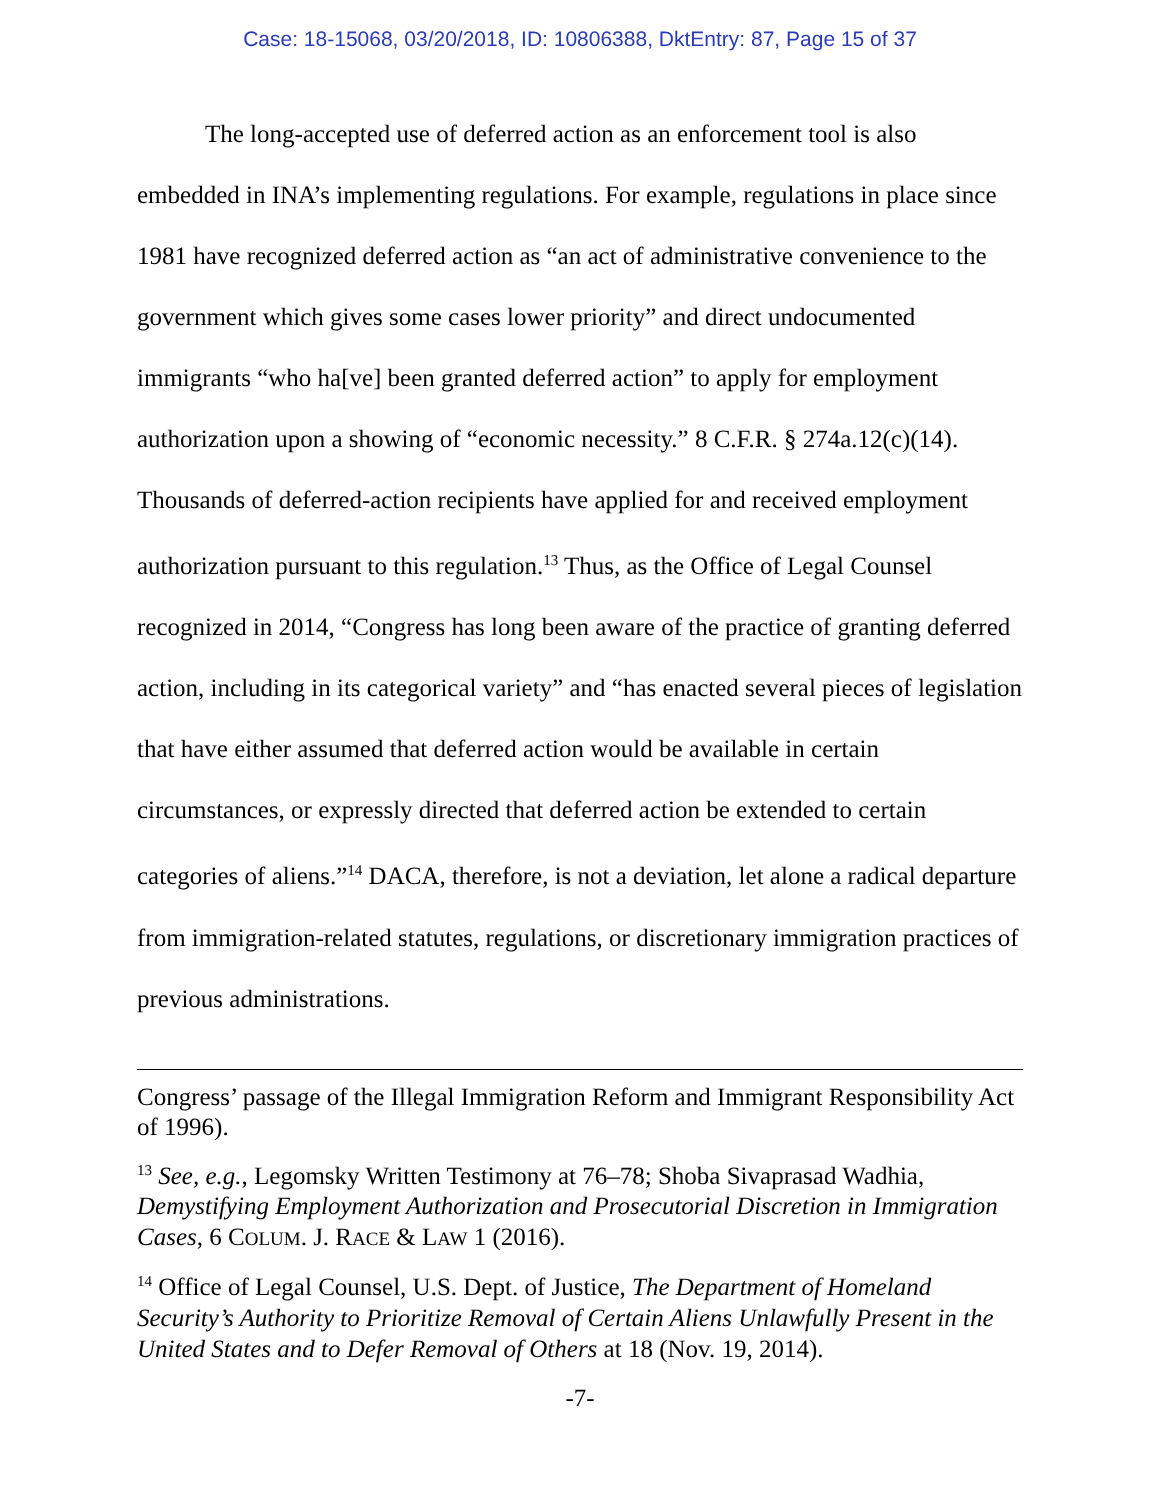Case: 18-15068, 03/20/2018, ID: 10806388, DktEntry: 87, Page 15 of 37
The long-accepted use of deferred action as an enforcement tool is also embedded in INA’s implementing regulations. For example, regulations in place since 1981 have recognized deferred action as “an act of administrative convenience to the government which gives some cases lower priority” and direct undocumented immigrants “who ha[ve] been granted deferred action” to apply for employment authorization upon a showing of “economic necessity.” 8 C.F.R. § 274a.12(c)(14). Thousands of deferred-action recipients have applied for and received employment authorization pursuant to this regulation.<sup>13</sup> Thus, as the Office of Legal Counsel recognized in 2014, “Congress has long been aware of the practice of granting deferred action, including in its categorical variety” and “has enacted several pieces of legislation that have either assumed that deferred action would be available in certain circumstances, or expressly directed that deferred action be extended to certain categories of aliens.”<sup>14</sup> DACA, therefore, is not a deviation, let alone a radical departure from immigration-related statutes, regulations, or discretionary immigration practices of previous administrations.
Congress’ passage of the Illegal Immigration Reform and Immigrant Responsibility Act of 1996).
<sup>13</sup> See, e.g., Legomsky Written Testimony at 76–78; Shoba Sivaprasad Wadhia, Demystifying Employment Authorization and Prosecutorial Discretion in Immigration Cases, 6 COLUM. J. RACE & LAW 1 (2016).
<sup>14</sup> Office of Legal Counsel, U.S. Dept. of Justice, The Department of Homeland Security’s Authority to Prioritize Removal of Certain Aliens Unlawfully Present in the United States and to Defer Removal of Others at 18 (Nov. 19, 2014).
-7-